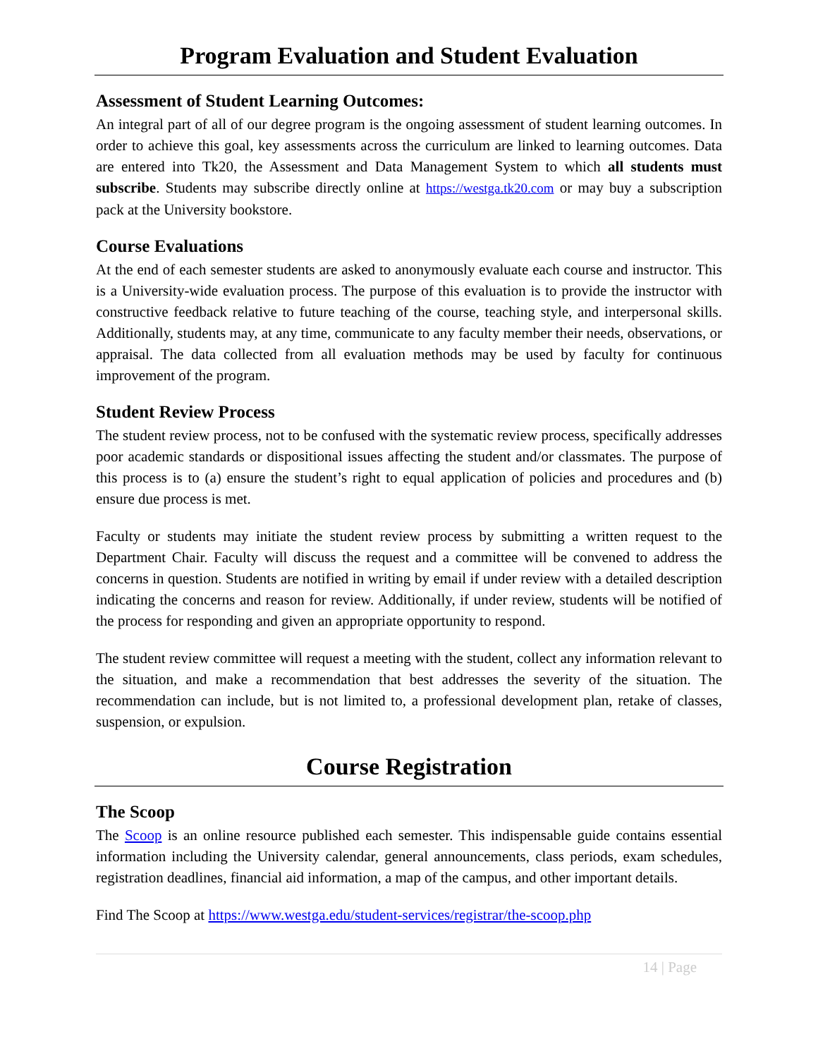Program Evaluation and Student Evaluation
Assessment of Student Learning Outcomes:
An integral part of all of our degree program is the ongoing assessment of student learning outcomes. In order to achieve this goal, key assessments across the curriculum are linked to learning outcomes. Data are entered into Tk20, the Assessment and Data Management System to which all students must subscribe. Students may subscribe directly online at https://westga.tk20.com or may buy a subscription pack at the University bookstore.
Course Evaluations
At the end of each semester students are asked to anonymously evaluate each course and instructor. This is a University-wide evaluation process. The purpose of this evaluation is to provide the instructor with constructive feedback relative to future teaching of the course, teaching style, and interpersonal skills. Additionally, students may, at any time, communicate to any faculty member their needs, observations, or appraisal. The data collected from all evaluation methods may be used by faculty for continuous improvement of the program.
Student Review Process
The student review process, not to be confused with the systematic review process, specifically addresses poor academic standards or dispositional issues affecting the student and/or classmates. The purpose of this process is to (a) ensure the student’s right to equal application of policies and procedures and (b) ensure due process is met.
Faculty or students may initiate the student review process by submitting a written request to the Department Chair. Faculty will discuss the request and a committee will be convened to address the concerns in question. Students are notified in writing by email if under review with a detailed description indicating the concerns and reason for review. Additionally, if under review, students will be notified of the process for responding and given an appropriate opportunity to respond.
The student review committee will request a meeting with the student, collect any information relevant to the situation, and make a recommendation that best addresses the severity of the situation. The recommendation can include, but is not limited to, a professional development plan, retake of classes, suspension, or expulsion.
Course Registration
The Scoop
The Scoop is an online resource published each semester. This indispensable guide contains essential information including the University calendar, general announcements, class periods, exam schedules, registration deadlines, financial aid information, a map of the campus, and other important details.
Find The Scoop at https://www.westga.edu/student-services/registrar/the-scoop.php
14 | Page